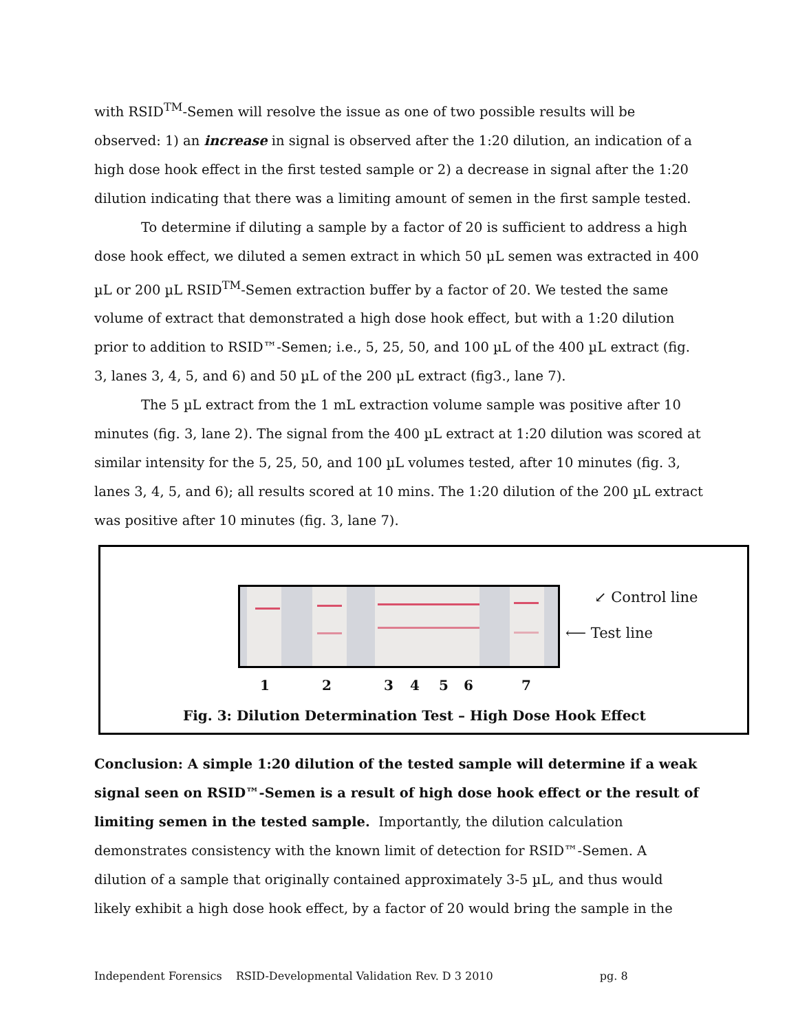with RSID<sup>TM</sup>-Semen will resolve the issue as one of two possible results will be observed: 1) an increase in signal is observed after the 1:20 dilution, an indication of a high dose hook effect in the first tested sample or 2) a decrease in signal after the 1:20 dilution indicating that there was a limiting amount of semen in the first sample tested.
To determine if diluting a sample by a factor of 20 is sufficient to address a high dose hook effect, we diluted a semen extract in which 50 μL semen was extracted in 400 µL or 200 µL RSID<sup>TM</sup>-Semen extraction buffer by a factor of 20. We tested the same volume of extract that demonstrated a high dose hook effect, but with a 1:20 dilution prior to addition to RSID™-Semen; i.e., 5, 25, 50, and 100 µL of the 400 µL extract (fig. 3, lanes 3, 4, 5, and 6) and 50 µL of the 200 μL extract (fig3., lane 7).
The 5 µL extract from the 1 mL extraction volume sample was positive after 10 minutes (fig. 3, lane 2). The signal from the 400 µL extract at 1:20 dilution was scored at similar intensity for the 5, 25, 50, and 100 µL volumes tested, after 10 minutes (fig. 3, lanes 3, 4, 5, and 6); all results scored at 10 mins. The 1:20 dilution of the 200 µL extract was positive after 10 minutes (fig. 3, lane 7).
↙ Control line
⟵ Test line
1 2 3 4 5 6 7
Fig. 3: Dilution Determination Test – High Dose Hook Effect
Conclusion: A simple 1:20 dilution of the tested sample will determine if a weak signal seen on RSID™-Semen is a result of high dose hook effect or the result of limiting semen in the tested sample. Importantly, the dilution calculation demonstrates consistency with the known limit of detection for RSID™-Semen. A dilution of a sample that originally contained approximately 3-5 µL, and thus would likely exhibit a high dose hook effect, by a factor of 20 would bring the sample in the
Independent Forensics RSID-Developmental Validation Rev. D 3 2010 pg. 8